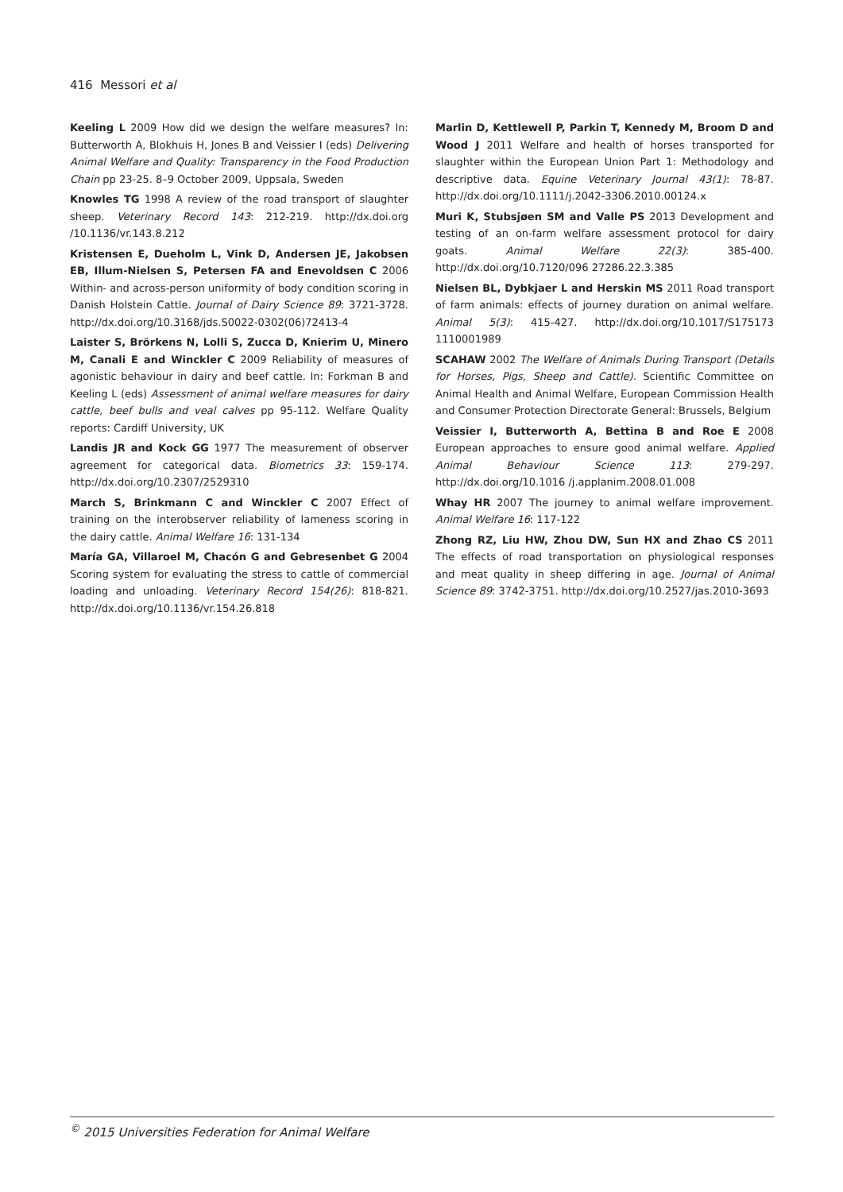416 Messori et al
Keeling L 2009 How did we design the welfare measures? In: Butterworth A, Blokhuis H, Jones B and Veissier I (eds) Delivering Animal Welfare and Quality: Transparency in the Food Production Chain pp 23-25. 8–9 October 2009, Uppsala, Sweden
Knowles TG 1998 A review of the road transport of slaughter sheep. Veterinary Record 143: 212-219. http://dx.doi.org /10.1136/vr.143.8.212
Kristensen E, Dueholm L, Vink D, Andersen JE, Jakobsen EB, Illum-Nielsen S, Petersen FA and Enevoldsen C 2006 Within- and across-person uniformity of body condition scoring in Danish Holstein Cattle. Journal of Dairy Science 89: 3721-3728. http://dx.doi.org/10.3168/jds.S0022-0302(06)72413-4
Laister S, Brörkens N, Lolli S, Zucca D, Knierim U, Minero M, Canali E and Winckler C 2009 Reliability of measures of agonistic behaviour in dairy and beef cattle. In: Forkman B and Keeling L (eds) Assessment of animal welfare measures for dairy cattle, beef bulls and veal calves pp 95-112. Welfare Quality reports: Cardiff University, UK
Landis JR and Kock GG 1977 The measurement of observer agreement for categorical data. Biometrics 33: 159-174. http://dx.doi.org/10.2307/2529310
March S, Brinkmann C and Winckler C 2007 Effect of training on the interobserver reliability of lameness scoring in the dairy cattle. Animal Welfare 16: 131-134
María GA, Villaroel M, Chacón G and Gebresenbet G 2004 Scoring system for evaluating the stress to cattle of commercial loading and unloading. Veterinary Record 154(26): 818-821. http://dx.doi.org/10.1136/vr.154.26.818
Marlin D, Kettlewell P, Parkin T, Kennedy M, Broom D and Wood J 2011 Welfare and health of horses transported for slaughter within the European Union Part 1: Methodology and descriptive data. Equine Veterinary Journal 43(1): 78-87. http://dx.doi.org/10.1111/j.2042-3306.2010.00124.x
Muri K, Stubsjøen SM and Valle PS 2013 Development and testing of an on-farm welfare assessment protocol for dairy goats. Animal Welfare 22(3): 385-400. http://dx.doi.org/10.7120/096 27286.22.3.385
Nielsen BL, Dybkjaer L and Herskin MS 2011 Road transport of farm animals: effects of journey duration on animal welfare. Animal 5(3): 415-427. http://dx.doi.org/10.1017/S175173 1110001989
SCAHAW 2002 The Welfare of Animals During Transport (Details for Horses, Pigs, Sheep and Cattle). Scientific Committee on Animal Health and Animal Welfare, European Commission Health and Consumer Protection Directorate General: Brussels, Belgium
Veissier I, Butterworth A, Bettina B and Roe E 2008 European approaches to ensure good animal welfare. Applied Animal Behaviour Science 113: 279-297. http://dx.doi.org/10.1016 /j.applanim.2008.01.008
Whay HR 2007 The journey to animal welfare improvement. Animal Welfare 16: 117-122
Zhong RZ, Liu HW, Zhou DW, Sun HX and Zhao CS 2011 The effects of road transportation on physiological responses and meat quality in sheep differing in age. Journal of Animal Science 89: 3742-3751. http://dx.doi.org/10.2527/jas.2010-3693
<sup>©</sup> 2015 Universities Federation for Animal Welfare